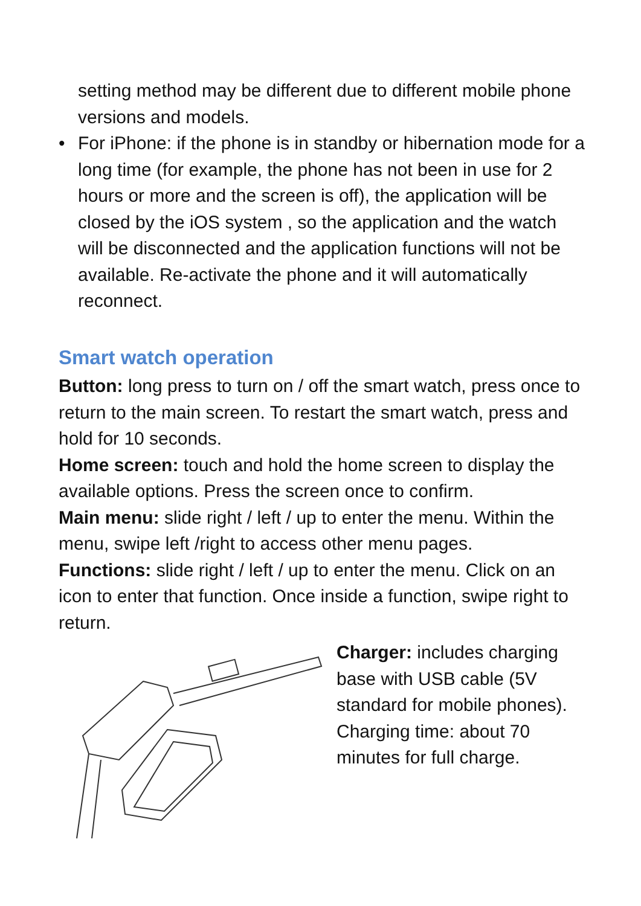setting method may be different due to different mobile phone versions and models.
• For iPhone: if the phone is in standby or hibernation mode for a long time (for example, the phone has not been in use for 2 hours or more and the screen is off), the application will be closed by the iOS system , so the application and the watch will be disconnected and the application functions will not be available. Re-activate the phone and it will automatically reconnect.
Smart watch operation
Button: long press to turn on / off the smart watch, press once to return to the main screen. To restart the smart watch, press and hold for 10 seconds.
Home screen: touch and hold the home screen to display the available options. Press the screen once to confirm.
Main menu: slide right / left / up to enter the menu. Within the menu, swipe left /right to access other menu pages.
Functions: slide right / left / up to enter the menu. Click on an icon to enter that function. Once inside a function, swipe right to return.
Charger: includes charging base with USB cable (5V standard for mobile phones). Charging time: about 70 minutes for full charge.